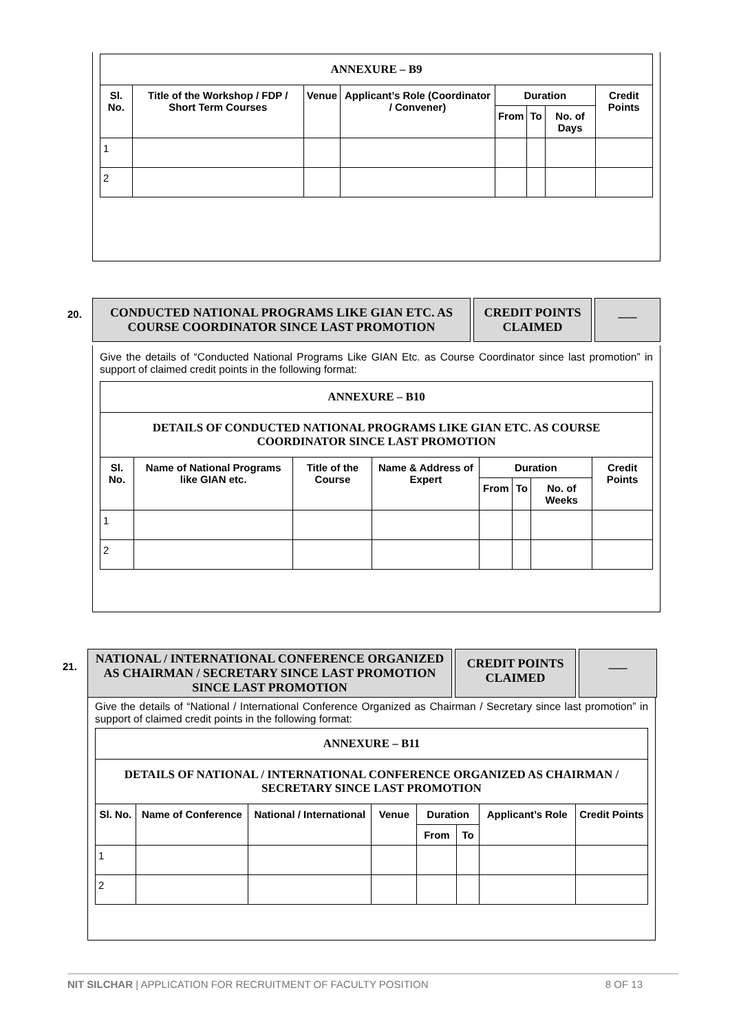| ANNEXURE – B9 | | | | | | | |
| Sl. No. | Title of the Workshop / FDP / Short Term Courses | Venue | Applicant’s Role (Coordinator / Convener) | Duration | | | Credit Points |
| | | | | From | To | No. of Days | |
| 1 | | | | | | | |
| 2 | | | | | | | |
20.
CONDUCTED NATIONAL PROGRAMS LIKE GIAN ETC. AS COURSE COORDINATOR SINCE LAST PROMOTION
CREDIT POINTS CLAIMED
___
Give the details of “Conducted National Programs Like GIAN Etc. as Course Coordinator since last promotion” in support of claimed credit points in the following format:
| ANNEXURE – B10 | | | | | | | |
| DETAILS OF CONDUCTED NATIONAL PROGRAMS LIKE GIAN ETC. AS COURSE COORDINATOR SINCE LAST PROMOTION | | | | | | | |
| Sl. No. | Name of National Programs like GIAN etc. | Title of the Course | Name & Address of Expert | Duration | | | Credit Points |
| | | | | From | To | No. of Weeks | |
| 1 | | | | | | | |
| 2 | | | | | | | |
21.
NATIONAL / INTERNATIONAL CONFERENCE ORGANIZED AS CHAIRMAN / SECRETARY SINCE LAST PROMOTION SINCE LAST PROMOTION
CREDIT POINTS CLAIMED
___
Give the details of “National / International Conference Organized as Chairman / Secretary since last promotion” in support of claimed credit points in the following format:
| ANNEXURE – B11 | | | | | | | |
| DETAILS OF NATIONAL / INTERNATIONAL CONFERENCE ORGANIZED AS CHAIRMAN / SECRETARY SINCE LAST PROMOTION | | | | | | | |
| Sl. No. | Name of Conference | National / International | Venue | Duration | | Applicant’s Role | Credit Points |
| | | | | From | To | | |
| 1 | | | | | | | |
| 2 | | | | | | | |
NIT SILCHAR | APPLICATION FOR RECRUITMENT OF FACULTY POSITION 8 OF 13